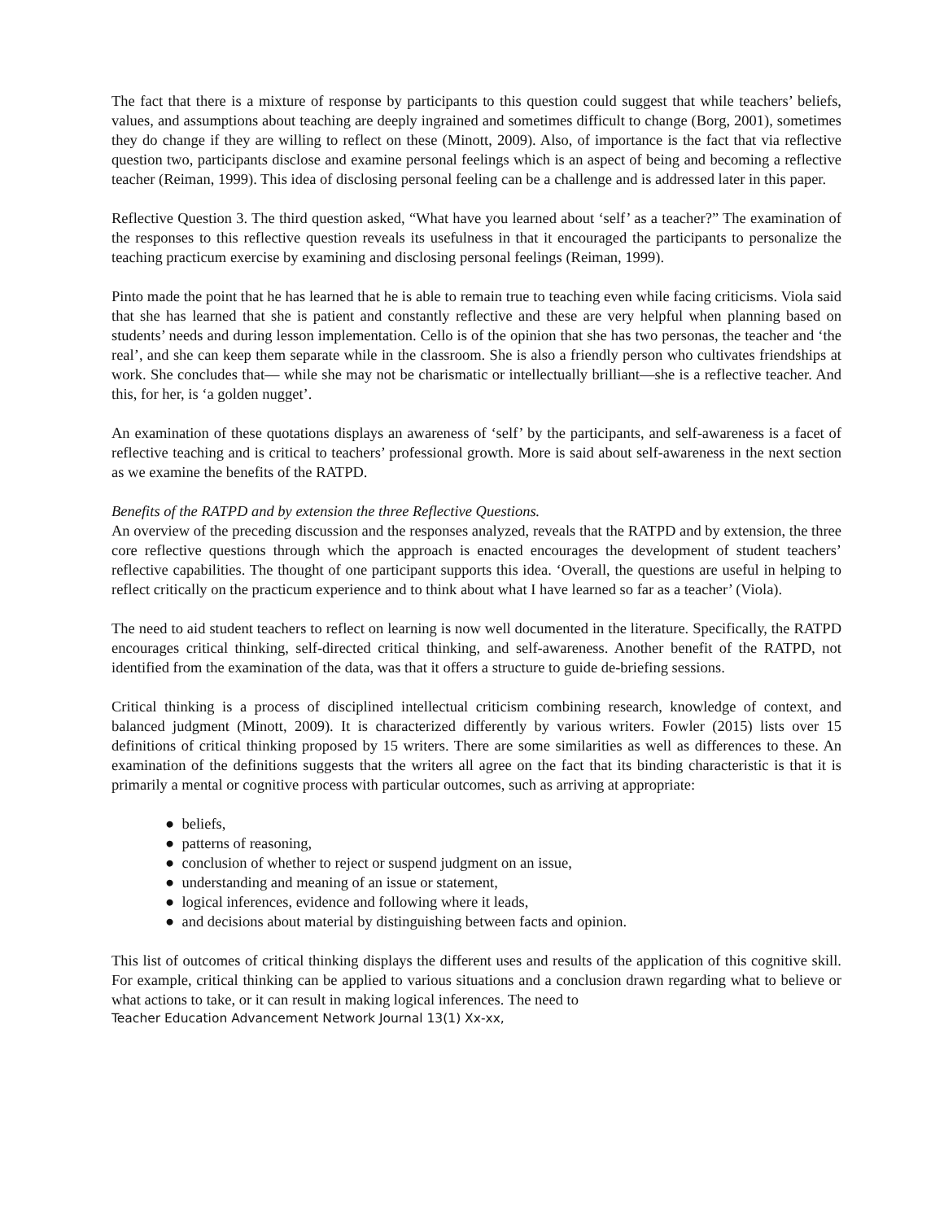The fact that there is a mixture of response by participants to this question could suggest that while teachers’ beliefs, values, and assumptions about teaching are deeply ingrained and sometimes difficult to change (Borg, 2001), sometimes they do change if they are willing to reflect on these (Minott, 2009). Also, of importance is the fact that via reflective question two, participants disclose and examine personal feelings which is an aspect of being and becoming a reflective teacher (Reiman, 1999). This idea of disclosing personal feeling can be a challenge and is addressed later in this paper.
Reflective Question 3. The third question asked, “What have you learned about ‘self’ as a teacher?” The examination of the responses to this reflective question reveals its usefulness in that it encouraged the participants to personalize the teaching practicum exercise by examining and disclosing personal feelings (Reiman, 1999).
Pinto made the point that he has learned that he is able to remain true to teaching even while facing criticisms. Viola said that she has learned that she is patient and constantly reflective and these are very helpful when planning based on students’ needs and during lesson implementation. Cello is of the opinion that she has two personas, the teacher and ‘the real’, and she can keep them separate while in the classroom. She is also a friendly person who cultivates friendships at work. She concludes that— while she may not be charismatic or intellectually brilliant—she is a reflective teacher. And this, for her, is ‘a golden nugget’.
An examination of these quotations displays an awareness of ‘self’ by the participants, and self-awareness is a facet of reflective teaching and is critical to teachers’ professional growth. More is said about self-awareness in the next section as we examine the benefits of the RATPD.
Benefits of the RATPD and by extension the three Reflective Questions.
An overview of the preceding discussion and the responses analyzed, reveals that the RATPD and by extension, the three core reflective questions through which the approach is enacted encourages the development of student teachers’ reflective capabilities. The thought of one participant supports this idea. ‘Overall, the questions are useful in helping to reflect critically on the practicum experience and to think about what I have learned so far as a teacher’ (Viola).
The need to aid student teachers to reflect on learning is now well documented in the literature. Specifically, the RATPD encourages critical thinking, self-directed critical thinking, and self-awareness. Another benefit of the RATPD, not identified from the examination of the data, was that it offers a structure to guide de-briefing sessions.
Critical thinking is a process of disciplined intellectual criticism combining research, knowledge of context, and balanced judgment (Minott, 2009). It is characterized differently by various writers. Fowler (2015) lists over 15 definitions of critical thinking proposed by 15 writers. There are some similarities as well as differences to these. An examination of the definitions suggests that the writers all agree on the fact that its binding characteristic is that it is primarily a mental or cognitive process with particular outcomes, such as arriving at appropriate:
● beliefs,
● patterns of reasoning,
● conclusion of whether to reject or suspend judgment on an issue,
● understanding and meaning of an issue or statement,
● logical inferences, evidence and following where it leads,
● and decisions about material by distinguishing between facts and opinion.
This list of outcomes of critical thinking displays the different uses and results of the application of this cognitive skill. For example, critical thinking can be applied to various situations and a conclusion drawn regarding what to believe or what actions to take, or it can result in making logical inferences. The need to
Teacher Education Advancement Network Journal 13(1) Xx-xx,